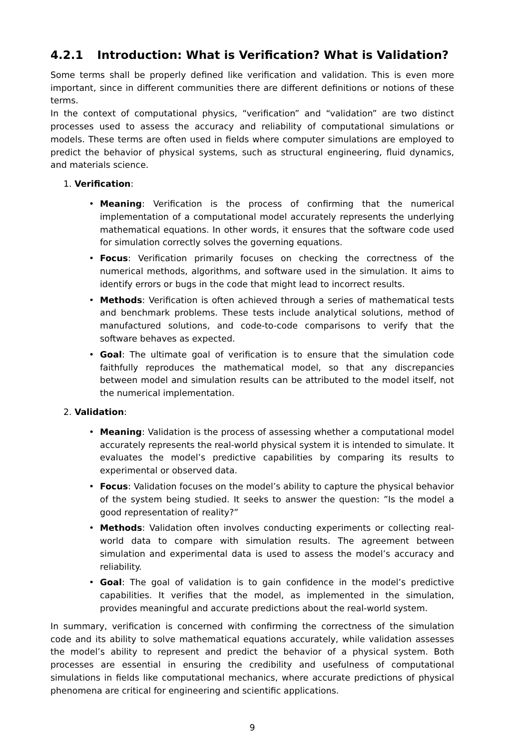4.2.1 Introduction: What is Verification? What is Validation?
Some terms shall be properly defined like verification and validation. This is even more important, since in different communities there are different definitions or notions of these terms.
In the context of computational physics, “verification” and “validation” are two distinct processes used to assess the accuracy and reliability of computational simulations or models. These terms are often used in fields where computer simulations are employed to predict the behavior of physical systems, such as structural engineering, fluid dynamics, and materials science.
1. Verification:
• Meaning: Verification is the process of confirming that the numerical implementation of a computational model accurately represents the underlying mathematical equations. In other words, it ensures that the software code used for simulation correctly solves the governing equations.
• Focus: Verification primarily focuses on checking the correctness of the numerical methods, algorithms, and software used in the simulation. It aims to identify errors or bugs in the code that might lead to incorrect results.
• Methods: Verification is often achieved through a series of mathematical tests and benchmark problems. These tests include analytical solutions, method of manufactured solutions, and code-to-code comparisons to verify that the software behaves as expected.
• Goal: The ultimate goal of verification is to ensure that the simulation code faithfully reproduces the mathematical model, so that any discrepancies between model and simulation results can be attributed to the model itself, not the numerical implementation.
2. Validation:
• Meaning: Validation is the process of assessing whether a computational model accurately represents the real-world physical system it is intended to simulate. It evaluates the model’s predictive capabilities by comparing its results to experimental or observed data.
• Focus: Validation focuses on the model’s ability to capture the physical behavior of the system being studied. It seeks to answer the question: ”Is the model a good representation of reality?”
• Methods: Validation often involves conducting experiments or collecting real-world data to compare with simulation results. The agreement between simulation and experimental data is used to assess the model’s accuracy and reliability.
• Goal: The goal of validation is to gain confidence in the model’s predictive capabilities. It verifies that the model, as implemented in the simulation, provides meaningful and accurate predictions about the real-world system.
In summary, verification is concerned with confirming the correctness of the simulation code and its ability to solve mathematical equations accurately, while validation assesses the model’s ability to represent and predict the behavior of a physical system. Both processes are essential in ensuring the credibility and usefulness of computational simulations in fields like computational mechanics, where accurate predictions of physical phenomena are critical for engineering and scientific applications.
9